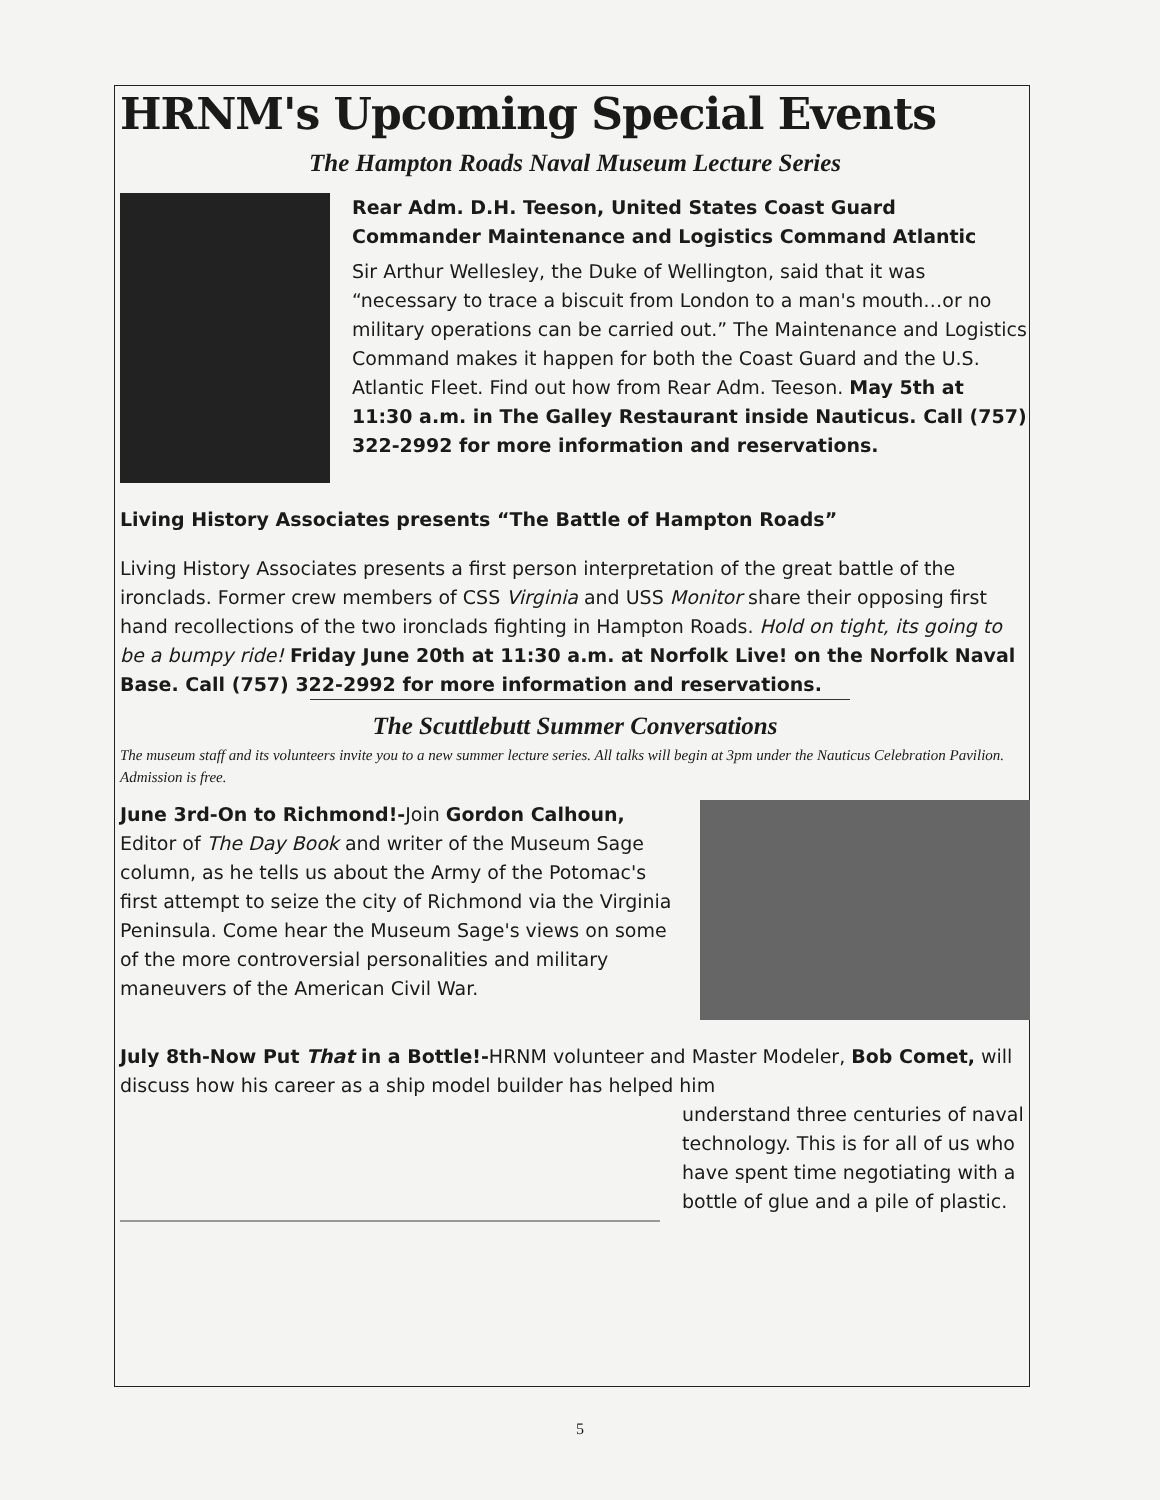HRNM's Upcoming Special Events
The Hampton Roads Naval Museum Lecture Series
Rear Adm. D.H. Teeson, United States Coast Guard
Commander Maintenance and Logistics Command Atlantic
Sir Arthur Wellesley, the Duke of Wellington, said that it was “necessary to trace a biscuit from London to a man's mouth…or no military operations can be carried out.” The Maintenance and Logistics Command makes it happen for both the Coast Guard and the U.S. Atlantic Fleet. Find out how from Rear Adm. Teeson. May 5th at 11:30 a.m. in The Galley Restaurant inside Nauticus. Call (757) 322-2992 for more information and reservations.
Living History Associates presents “The Battle of Hampton Roads”
Living History Associates presents a first person interpretation of the great battle of the ironclads. Former crew members of CSS Virginia and USS Monitor share their opposing first hand recollections of the two ironclads fighting in Hampton Roads. Hold on tight, its going to be a bumpy ride! Friday June 20th at 11:30 a.m. at Norfolk Live! on the Norfolk Naval Base. Call (757) 322-2992 for more information and reservations.
The Scuttlebutt Summer Conversations
The museum staff and its volunteers invite you to a new summer lecture series. All talks will begin at 3pm under the Nauticus Celebration Pavilion. Admission is free.
June 3rd-On to Richmond!-Join Gordon Calhoun, Editor of The Day Book and writer of the Museum Sage column, as he tells us about the Army of the Potomac's first attempt to seize the city of Richmond via the Virginia Peninsula. Come hear the Museum Sage's views on some of the more controversial personalities and military maneuvers of the American Civil War.
July 8th-Now Put That in a Bottle!-HRNM volunteer and Master Modeler, Bob Comet, will discuss how his career as a ship model builder has helped him
understand three centuries of naval technology. This is for all of us who have spent time negotiating with a bottle of glue and a pile of plastic.
5